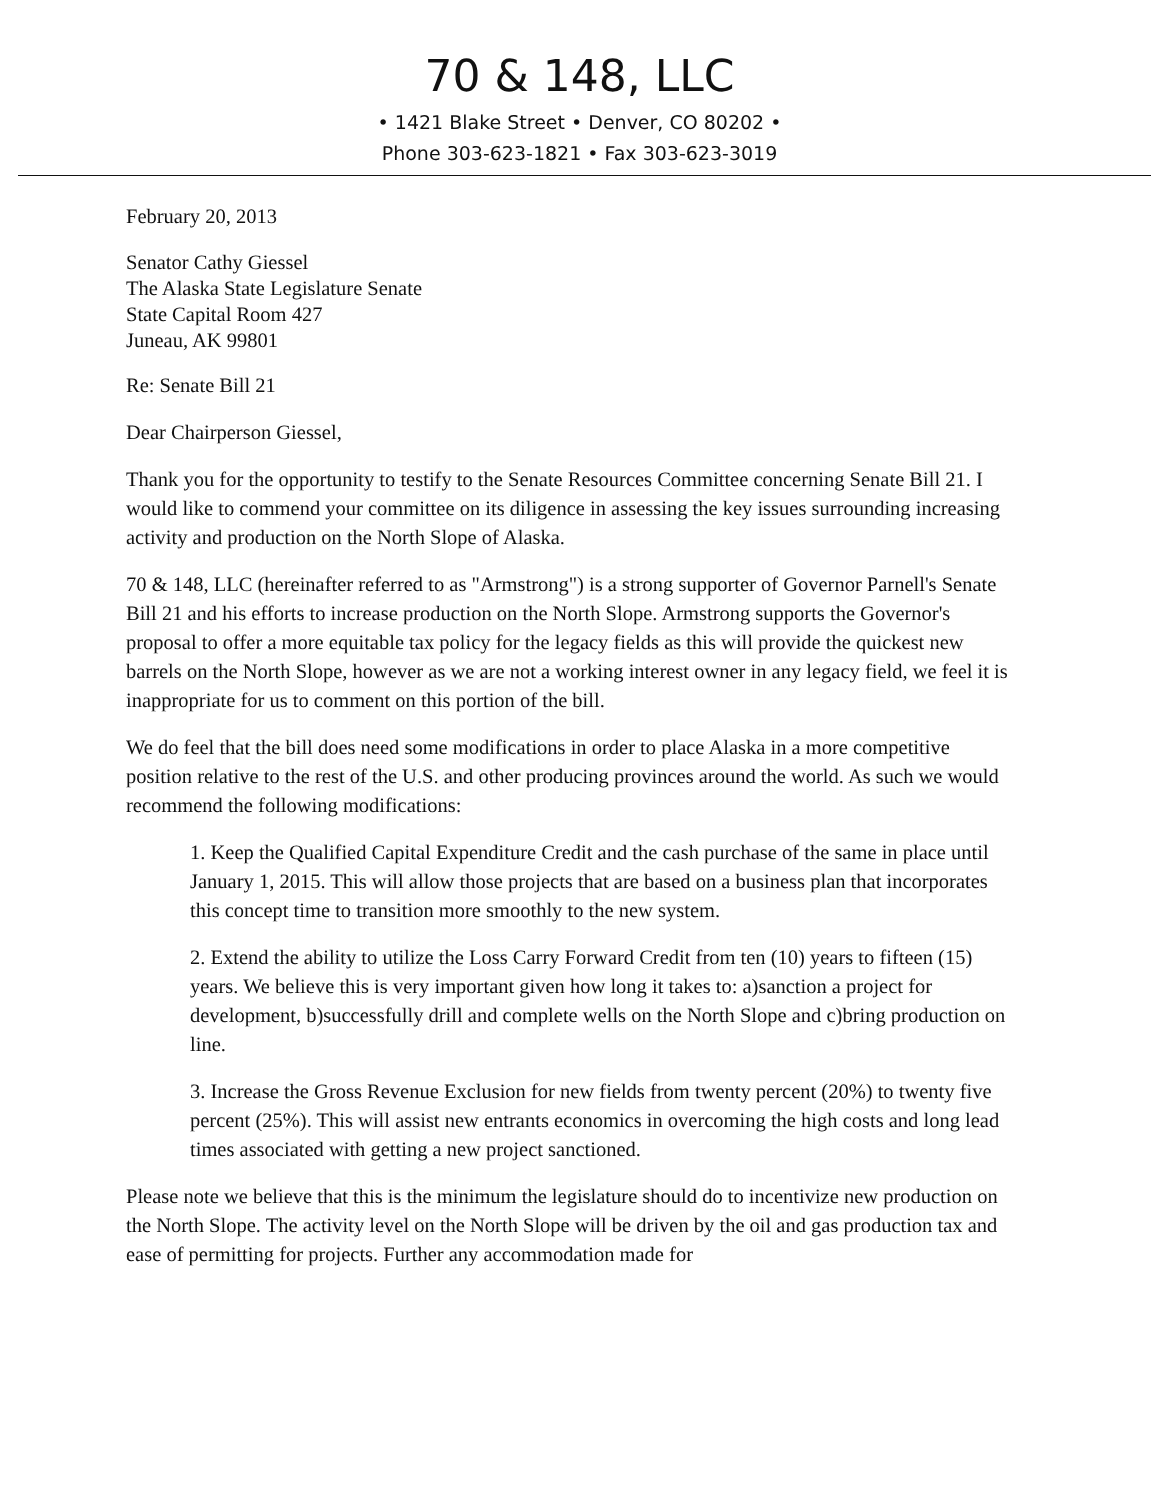70 & 148, LLC
• 1421 Blake Street • Denver, CO 80202 •
Phone 303-623-1821 • Fax 303-623-3019
February 20, 2013
Senator Cathy Giessel
The Alaska State Legislature Senate
State Capital Room 427
Juneau, AK 99801
Re: Senate Bill 21
Dear Chairperson Giessel,
Thank you for the opportunity to testify to the Senate Resources Committee concerning Senate Bill 21. I would like to commend your committee on its diligence in assessing the key issues surrounding increasing activity and production on the North Slope of Alaska.
70 & 148, LLC (hereinafter referred to as "Armstrong") is a strong supporter of Governor Parnell's Senate Bill 21 and his efforts to increase production on the North Slope. Armstrong supports the Governor's proposal to offer a more equitable tax policy for the legacy fields as this will provide the quickest new barrels on the North Slope, however as we are not a working interest owner in any legacy field, we feel it is inappropriate for us to comment on this portion of the bill.
We do feel that the bill does need some modifications in order to place Alaska in a more competitive position relative to the rest of the U.S. and other producing provinces around the world. As such we would recommend the following modifications:
1. Keep the Qualified Capital Expenditure Credit and the cash purchase of the same in place until January 1, 2015. This will allow those projects that are based on a business plan that incorporates this concept time to transition more smoothly to the new system.
2. Extend the ability to utilize the Loss Carry Forward Credit from ten (10) years to fifteen (15) years. We believe this is very important given how long it takes to: a)sanction a project for development, b)successfully drill and complete wells on the North Slope and c)bring production on line.
3. Increase the Gross Revenue Exclusion for new fields from twenty percent (20%) to twenty five percent (25%). This will assist new entrants economics in overcoming the high costs and long lead times associated with getting a new project sanctioned.
Please note we believe that this is the minimum the legislature should do to incentivize new production on the North Slope. The activity level on the North Slope will be driven by the oil and gas production tax and ease of permitting for projects. Further any accommodation made for